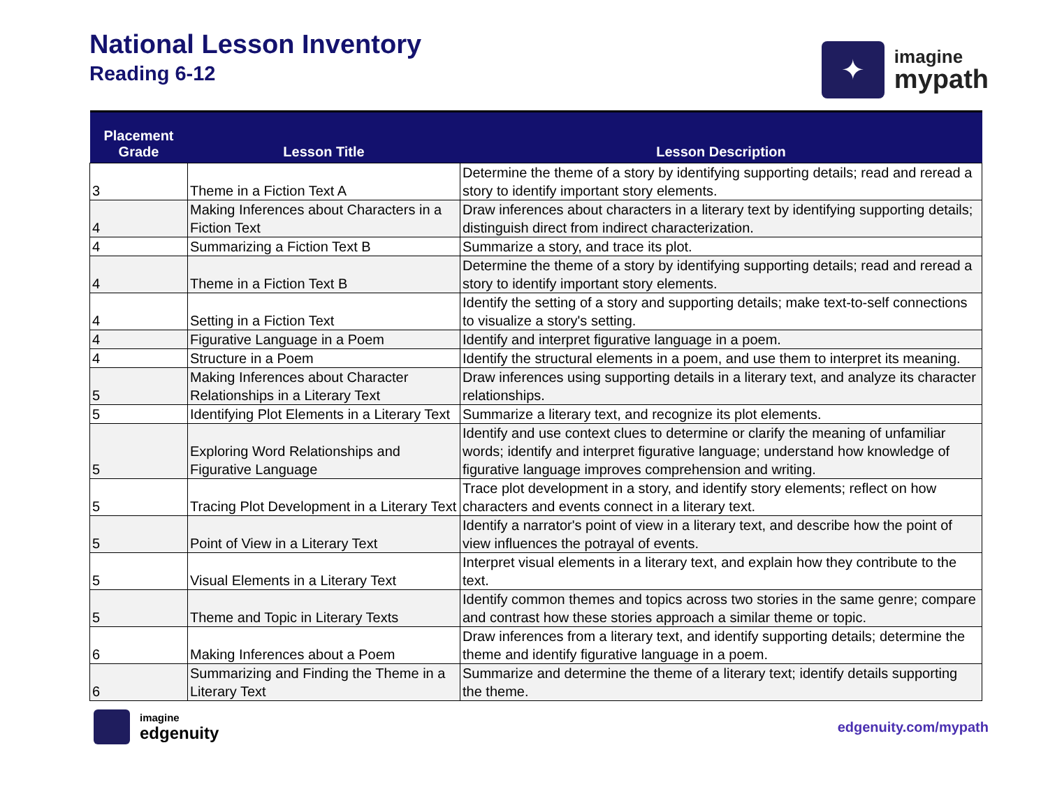National Lesson Inventory
Reading 6-12
✦
imagine
mypath
| Placement Grade | Lesson Title | Lesson Description |
| --- | --- | --- |
| 3 | Theme in a Fiction Text A | Determine the theme of a story by identifying supporting details; read and reread a story to identify important story elements. |
| 4 | Making Inferences about Characters in a Fiction Text | Draw inferences about characters in a literary text by identifying supporting details; distinguish direct from indirect characterization. |
| 4 | Summarizing a Fiction Text B | Summarize a story, and trace its plot. |
| 4 | Theme in a Fiction Text B | Determine the theme of a story by identifying supporting details; read and reread a story to identify important story elements. |
| 4 | Setting in a Fiction Text | Identify the setting of a story and supporting details; make text-to-self connections to visualize a story's setting. |
| 4 | Figurative Language in a Poem | Identify and interpret figurative language in a poem. |
| 4 | Structure in a Poem | Identify the structural elements in a poem, and use them to interpret its meaning. |
| 5 | Making Inferences about Character Relationships in a Literary Text | Draw inferences using supporting details in a literary text, and analyze its character relationships. |
| 5 | Identifying Plot Elements in a Literary Text | Summarize a literary text, and recognize its plot elements. |
| 5 | Exploring Word Relationships and Figurative Language | Identify and use context clues to determine or clarify the meaning of unfamiliar words; identify and interpret figurative language; understand how knowledge of figurative language improves comprehension and writing. |
| 5 | Tracing Plot Development in a Literary Text | Trace plot development in a story, and identify story elements; reflect on how characters and events connect in a literary text. |
| 5 | Point of View in a Literary Text | Identify a narrator's point of view in a literary text, and describe how the point of view influences the potrayal of events. |
| 5 | Visual Elements in a Literary Text | Interpret visual elements in a literary text, and explain how they contribute to the text. |
| 5 | Theme and Topic in Literary Texts | Identify common themes and topics across two stories in the same genre; compare and contrast how these stories approach a similar theme or topic. |
| 6 | Making Inferences about a Poem | Draw inferences from a literary text, and identify supporting details; determine the theme and identify figurative language in a poem. |
| 6 | Summarizing and Finding the Theme in a Literary Text | Summarize and determine the theme of a literary text; identify details supporting the theme. |
imagine
edgenuity
edgenuity.com/mypath